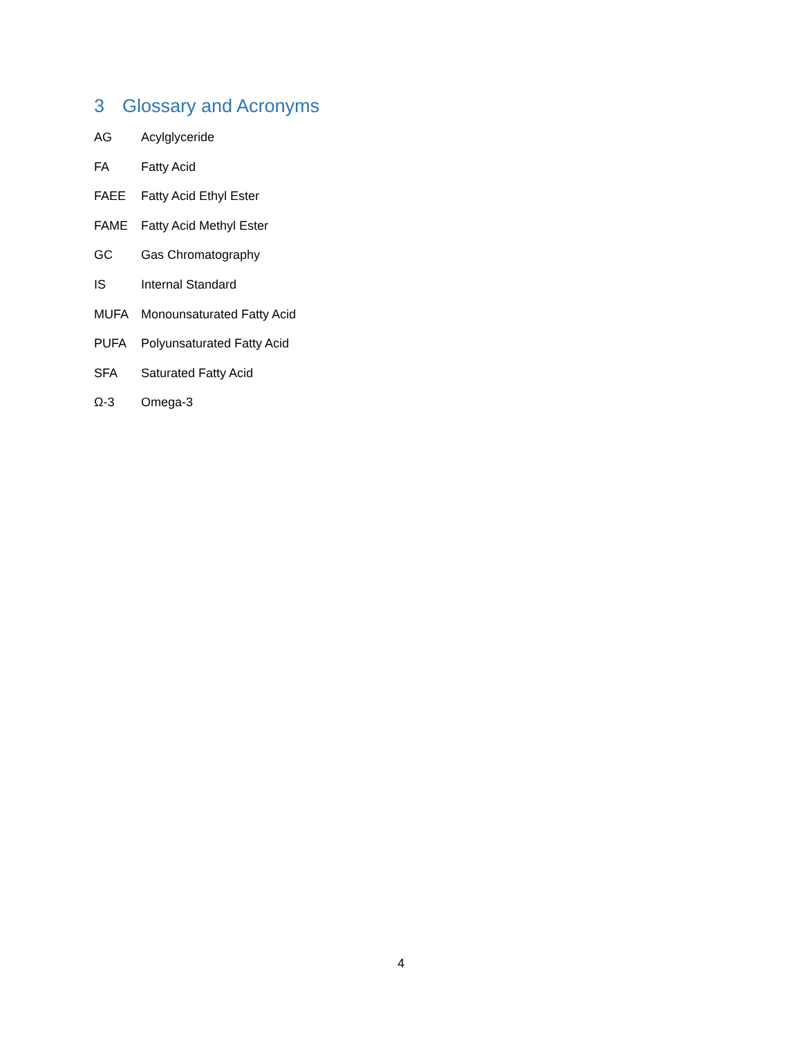3 Glossary and Acronyms
AG Acylglyceride
FA Fatty Acid
FAEE Fatty Acid Ethyl Ester
FAME Fatty Acid Methyl Ester
GC Gas Chromatography
IS Internal Standard
MUFA Monounsaturated Fatty Acid
PUFA Polyunsaturated Fatty Acid
SFA Saturated Fatty Acid
Ω-3 Omega-3
4